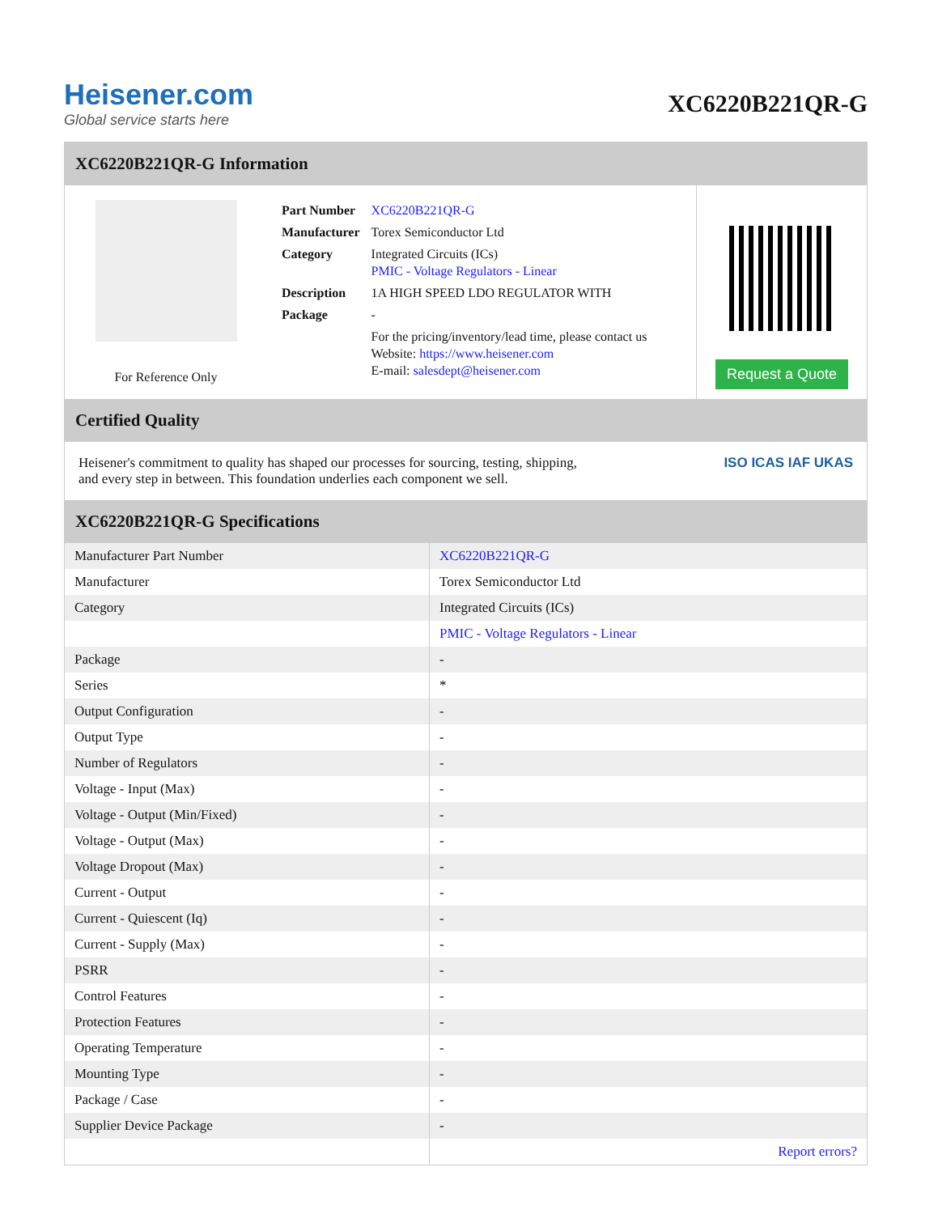Heisener.com
Global service starts here
XC6220B221QR-G
XC6220B221QR-G Information
For Reference Only
| Part Number | XC6220B221QR-G |
| Manufacturer | Torex Semiconductor Ltd |
| Category | Integrated Circuits (ICs) PMIC - Voltage Regulators - Linear |
| Description | 1A HIGH SPEED LDO REGULATOR WITH |
| Package | - |
| | For the pricing/inventory/lead time, please contact us Website: https://www.heisener.com E-mail: salesdept@heisener.com |
Request a Quote
Certified Quality
Heisener's commitment to quality has shaped our processes for sourcing, testing, shipping, and every step in between. This foundation underlies each component we sell.
ISO ICAS IAF UKAS
XC6220B221QR-G Specifications
| Manufacturer Part Number | XC6220B221QR-G |
| Manufacturer | Torex Semiconductor Ltd |
| Category | Integrated Circuits (ICs) |
| | PMIC - Voltage Regulators - Linear |
| Package | - |
| Series | * |
| Output Configuration | - |
| Output Type | - |
| Number of Regulators | - |
| Voltage - Input (Max) | - |
| Voltage - Output (Min/Fixed) | - |
| Voltage - Output (Max) | - |
| Voltage Dropout (Max) | - |
| Current - Output | - |
| Current - Quiescent (Iq) | - |
| Current - Supply (Max) | - |
| PSRR | - |
| Control Features | - |
| Protection Features | - |
| Operating Temperature | - |
| Mounting Type | - |
| Package / Case | - |
| Supplier Device Package | - |
| | Report errors? |